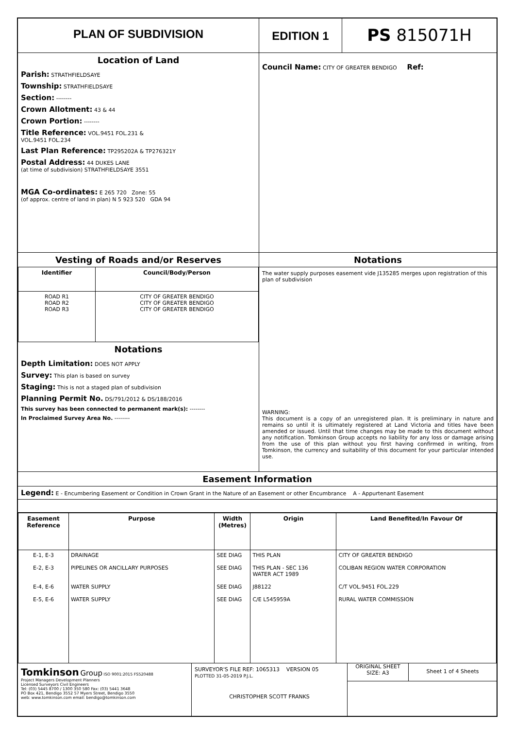PLAN OF SUBDIVISION
EDITION 1
PS 815071H
Location of Land
Parish: STRATHFIELDSAYE
Township: STRATHFIELDSAYE
Section: --------
Crown Allotment: 43 & 44
Crown Portion: --------
Title Reference: VOL.9451 FOL.231 &
VOL.9451 FOL.234
Last Plan Reference: TP295202A & TP276321Y
Postal Address: 44 DUKES LANE
(at time of subdivision) STRATHFIELDSAYE 3551
MGA Co-ordinates: E 265 720 Zone: 55
(of approx. centre of land in plan) N 5 923 520 GDA 94
Council Name: CITY OF GREATER BENDIGO Ref:
Vesting of Roads and/or Reserves
| Identifier | Council/Body/Person |
| --- | --- |
| ROAD R1 ROAD R2 ROAD R3 | CITY OF GREATER BENDIGO CITY OF GREATER BENDIGO CITY OF GREATER BENDIGO |
Notations
Depth Limitation: DOES NOT APPLY
Survey: This plan is based on survey
Staging: This is not a staged plan of subdivision
Planning Permit No. DS/791/2012 & DS/188/2016
This survey has been connected to permanent mark(s): --------
In Proclaimed Survey Area No. --------
Notations
The water supply purposes easement vide J135285 merges upon registration of this plan of subdivision
WARNING:
This document is a copy of an unregistered plan. It is preliminary in nature and remains so until it is ultimately registered at Land Victoria and titles have been amended or issued. Until that time changes may be made to this document without any notification. Tomkinson Group accepts no liability for any loss or damage arising from the use of this plan without you first having confirmed in writing, from Tomkinson, the currency and suitability of this document for your particular intended use.
Easement Information
Legend: E - Encumbering Easement or Condition in Crown Grant in the Nature of an Easement or other Encumbrance A - Appurtenant Easement
| Easement Reference | Purpose | Width (Metres) | Origin | Land Benefited/In Favour Of |
| --- | --- | --- | --- | --- |
| E-1, E-3 E-2, E-3 E-4, E-6 E-5, E-6 | DRAINAGE PIPELINES OR ANCILLARY PURPOSES WATER SUPPLY WATER SUPPLY | SEE DIAG SEE DIAG SEE DIAG SEE DIAG | THIS PLAN THIS PLAN - SEC 136 WATER ACT 1989 J88122 C/E L545959A | CITY OF GREATER BENDIGO COLIBAN REGION WATER CORPORATION C/T VOL.9451 FOL.229 RURAL WATER COMMISSION |
Tomkinson Group ISO 9001:2015 FS520488
Project Managers Development Planners
Licensed Surveyors Civil Engineers
Tel: (03) 5445 8700 / 1300 350 580 Fax: (03) 5441 3648
PO Box 421, Bendigo 3552 57 Myers Street, Bendigo 3550
web: www.tomkinson.com email: bendigo@tomkinson.com
SURVEYOR'S FILE REF: 1065313 VERSION 05
PLOTTED 31-05-2019 P.J.L.
CHRISTOPHER SCOTT FRANKS
ORIGINAL SHEET
SIZE: A3
Sheet 1 of 4 Sheets